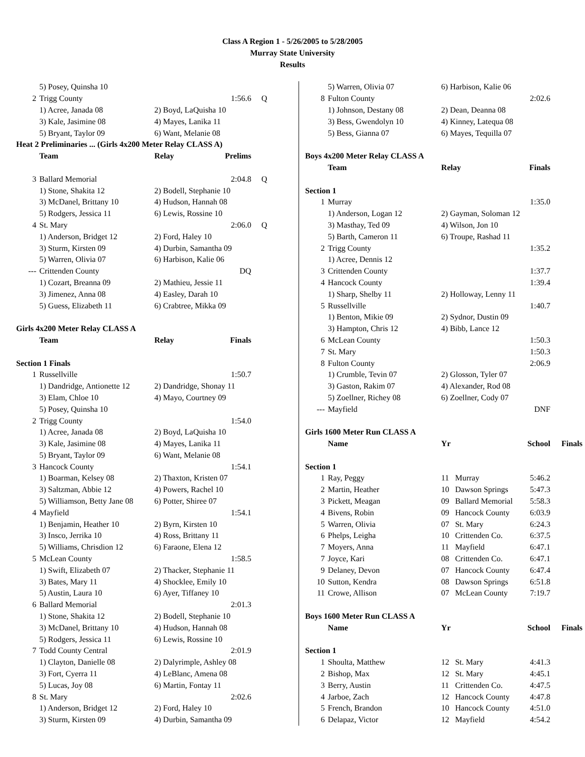Class A Region 1 - 5/26/2005 to 5/28/2005
Murray State University
Results
| | 5) Posey, Quinsha 10 | | | |
| 2 | Trigg County | | 1:56.6 | Q |
| | 1) Acree, Janada 08 | 2) Boyd, LaQuisha 10 | | |
| | 3) Kale, Jasimine 08 | 4) Mayes, Lanika 11 | | |
| | 5) Bryant, Taylor 09 | 6) Want, Melanie 08 | | |
| Heat 2 Preliminaries ... (Girls 4x200 Meter Relay CLASS A) | | | | |
| | Team | Relay | Prelims | |
| 3 | Ballard Memorial | | 2:04.8 | Q |
| | 1) Stone, Shakita 12 | 2) Bodell, Stephanie 10 | | |
| | 3) McDanel, Brittany 10 | 4) Hudson, Hannah 08 | | |
| | 5) Rodgers, Jessica 11 | 6) Lewis, Rossine 10 | | |
| 4 | St. Mary | | 2:06.0 | Q |
| | 1) Anderson, Bridget 12 | 2) Ford, Haley 10 | | |
| | 3) Sturm, Kirsten 09 | 4) Durbin, Samantha 09 | | |
| | 5) Warren, Olivia 07 | 6) Harbison, Kalie 06 | | |
| --- | Crittenden County | | DQ | |
| | 1) Cozart, Breanna 09 | 2) Mathieu, Jessie 11 | | |
| | 3) Jimenez, Anna 08 | 4) Easley, Darah 10 | | |
| | 5) Guess, Elizabeth 11 | 6) Crabtree, Mikka 09 | | |
| Girls 4x200 Meter Relay CLASS A | | | | |
| | Team | Relay | Finals | |
| Section 1 Finals | | | | |
| 1 | Russellville | | 1:50.7 | |
| | 1) Dandridge, Antionette 12 | 2) Dandridge, Shonay 11 | | |
| | 3) Elam, Chloe 10 | 4) Mayo, Courtney 09 | | |
| | 5) Posey, Quinsha 10 | | | |
| 2 | Trigg County | | 1:54.0 | |
| | 1) Acree, Janada 08 | 2) Boyd, LaQuisha 10 | | |
| | 3) Kale, Jasimine 08 | 4) Mayes, Lanika 11 | | |
| | 5) Bryant, Taylor 09 | 6) Want, Melanie 08 | | |
| 3 | Hancock County | | 1:54.1 | |
| | 1) Boarman, Kelsey 08 | 2) Thaxton, Kristen 07 | | |
| | 3) Saltzman, Abbie 12 | 4) Powers, Rachel 10 | | |
| | 5) Williamson, Betty Jane 08 | 6) Potter, Shiree 07 | | |
| 4 | Mayfield | | 1:54.1 | |
| | 1) Benjamin, Heather 10 | 2) Byrn, Kirsten 10 | | |
| | 3) Insco, Jerrika 10 | 4) Ross, Brittany 11 | | |
| | 5) Williams, Chrisdion 12 | 6) Faraone, Elena 12 | | |
| 5 | McLean County | | 1:58.5 | |
| | 1) Swift, Elizabeth 07 | 2) Thacker, Stephanie 11 | | |
| | 3) Bates, Mary 11 | 4) Shocklee, Emily 10 | | |
| | 5) Austin, Laura 10 | 6) Ayer, Tiffaney 10 | | |
| 6 | Ballard Memorial | | 2:01.3 | |
| | 1) Stone, Shakita 12 | 2) Bodell, Stephanie 10 | | |
| | 3) McDanel, Brittany 10 | 4) Hudson, Hannah 08 | | |
| | 5) Rodgers, Jessica 11 | 6) Lewis, Rossine 10 | | |
| 7 | Todd County Central | | 2:01.9 | |
| | 1) Clayton, Danielle 08 | 2) Dalyrimple, Ashley 08 | | |
| | 3) Fort, Cyerra 11 | 4) LeBlanc, Amena 08 | | |
| | 5) Lucas, Joy 08 | 6) Martin, Fontay 11 | | |
| 8 | St. Mary | | 2:02.6 | |
| | 1) Anderson, Bridget 12 | 2) Ford, Haley 10 | | |
| | 3) Sturm, Kirsten 09 | 4) Durbin, Samantha 09 | | |
| | 5) Warren, Olivia 07 | 6) Harbison, Kalie 06 | | | |
| 8 | Fulton County | | | 2:02.6 | |
| | 1) Johnson, Destany 08 | 2) Dean, Deanna 08 | | | |
| | 3) Bess, Gwendolyn 10 | 4) Kinney, Latequa 08 | | | |
| | 5) Bess, Gianna 07 | 6) Mayes, Tequilla 07 | | | |
| Boys 4x200 Meter Relay CLASS A | | | | | |
| | Team | Relay | | Finals | |
| Section 1 | | | | | |
| 1 | Murray | | | 1:35.0 | |
| | 1) Anderson, Logan 12 | 2) Gayman, Soloman 12 | | | |
| | 3) Masthay, Ted 09 | 4) Wilson, Jon 10 | | | |
| | 5) Barth, Cameron 11 | 6) Troupe, Rashad 11 | | | |
| 2 | Trigg County | | | 1:35.2 | |
| | 1) Acree, Dennis 12 | | | | |
| 3 | Crittenden County | | | 1:37.7 | |
| 4 | Hancock County | | | 1:39.4 | |
| | 1) Sharp, Shelby 11 | 2) Holloway, Lenny 11 | | | |
| 5 | Russellville | | | 1:40.7 | |
| | 1) Benton, Mikie 09 | 2) Sydnor, Dustin 09 | | | |
| | 3) Hampton, Chris 12 | 4) Bibb, Lance 12 | | | |
| 6 | McLean County | | | 1:50.3 | |
| 7 | St. Mary | | | 1:50.3 | |
| 8 | Fulton County | | | 2:06.9 | |
| | 1) Crumble, Tevin 07 | 2) Glosson, Tyler 07 | | | |
| | 3) Gaston, Rakim 07 | 4) Alexander, Rod 08 | | | |
| | 5) Zoellner, Richey 08 | 6) Zoellner, Cody 07 | | | |
| --- | Mayfield | | | DNF | |
| Girls 1600 Meter Run CLASS A | | | | | |
| | Name | Yr | | School | Finals |
| Section 1 | | | | | |
| 1 | Ray, Peggy | 11 | Murray | 5:46.2 | |
| 2 | Martin, Heather | 10 | Dawson Springs | 5:47.3 | |
| 3 | Pickett, Meagan | 09 | Ballard Memorial | 5:58.3 | |
| 4 | Bivens, Robin | 09 | Hancock County | 6:03.9 | |
| 5 | Warren, Olivia | 07 | St. Mary | 6:24.3 | |
| 6 | Phelps, Leigha | 10 | Crittenden Co. | 6:37.5 | |
| 7 | Moyers, Anna | 11 | Mayfield | 6:47.1 | |
| 7 | Joyce, Kari | 08 | Crittenden Co. | 6:47.1 | |
| 9 | Delaney, Devon | 07 | Hancock County | 6:47.4 | |
| 10 | Sutton, Kendra | 08 | Dawson Springs | 6:51.8 | |
| 11 | Crowe, Allison | 07 | McLean County | 7:19.7 | |
| Boys 1600 Meter Run CLASS A | | | | | |
| | Name | Yr | | School | Finals |
| Section 1 | | | | | |
| 1 | Shoulta, Matthew | 12 | St. Mary | 4:41.3 | |
| 2 | Bishop, Max | 12 | St. Mary | 4:45.1 | |
| 3 | Berry, Austin | 11 | Crittenden Co. | 4:47.5 | |
| 4 | Jarboe, Zach | 12 | Hancock County | 4:47.8 | |
| 5 | French, Brandon | 10 | Hancock County | 4:51.0 | |
| 6 | Delapaz, Victor | 12 | Mayfield | 4:54.2 | |